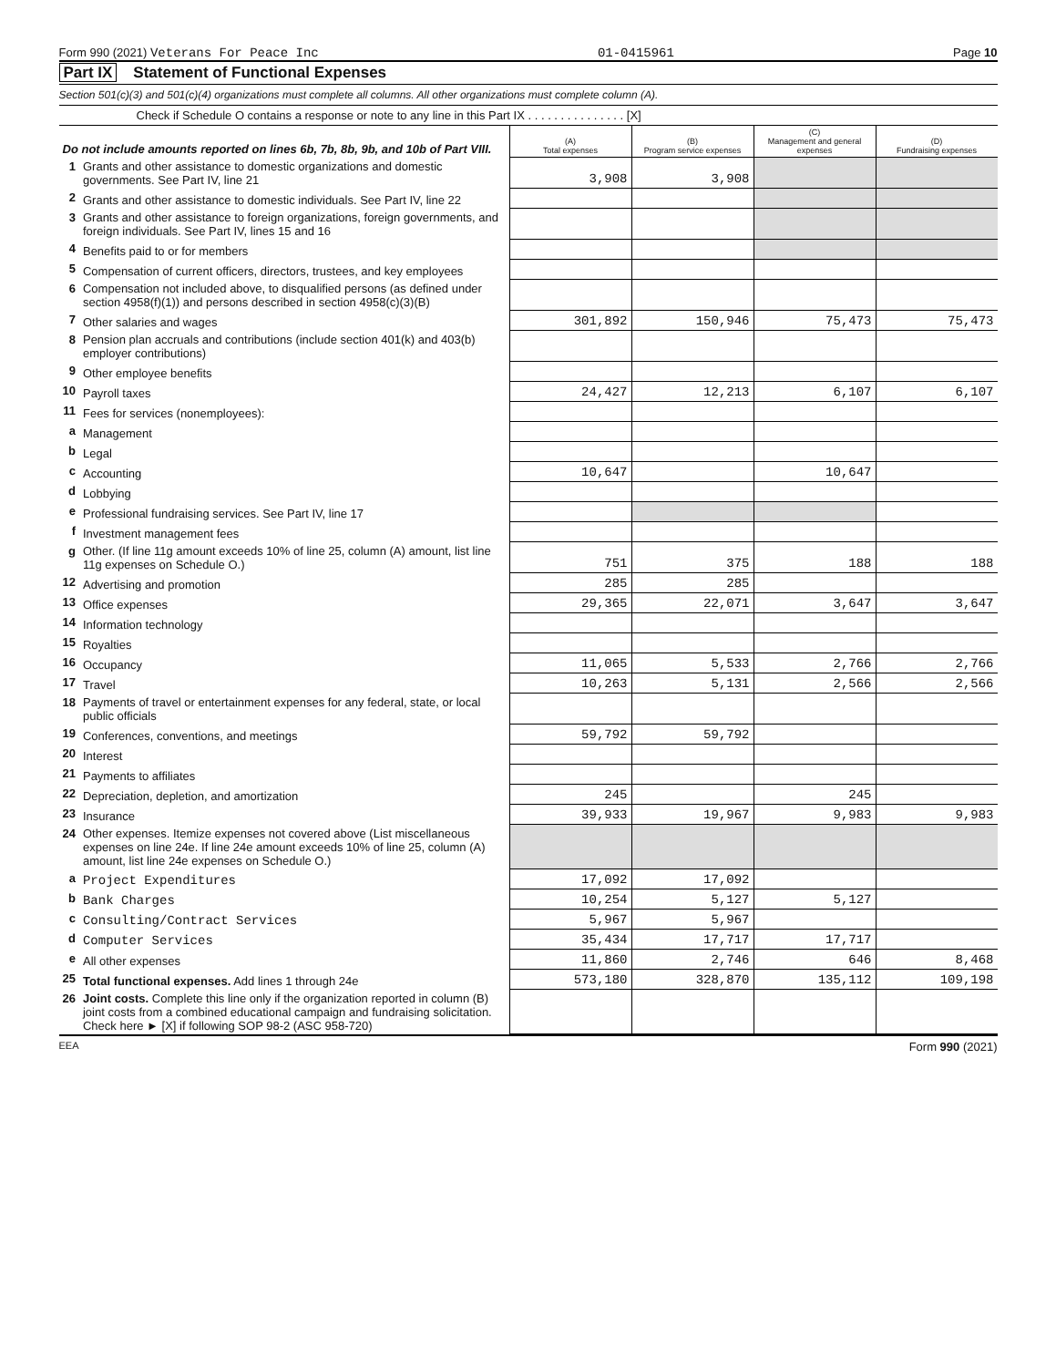Form 990 (2021) Veterans For Peace Inc 01-0415961 Page 10
Part IX Statement of Functional Expenses
Section 501(c)(3) and 501(c)(4) organizations must complete all columns. All other organizations must complete column (A).
Check if Schedule O contains a response or note to any line in this Part IX . . . . . . . . . . . . . . . [X]
| Do not include amounts reported on lines 6b, 7b, 8b, 9b, and 10b of Part VIII. | | (A) Total expenses | (B) Program service expenses | (C) Management and general expenses | (D) Fundraising expenses |
| 1 | Grants and other assistance to domestic organizations and domestic governments. See Part IV, line 21 | 3,908 | 3,908 | | |
| 2 | Grants and other assistance to domestic individuals. See Part IV, line 22 | | | | |
| 3 | Grants and other assistance to foreign organizations, foreign governments, and foreign individuals. See Part IV, lines 15 and 16 | | | | |
| 4 | Benefits paid to or for members | | | | |
| 5 | Compensation of current officers, directors, trustees, and key employees | | | | |
| 6 | Compensation not included above, to disqualified persons (as defined under section 4958(f)(1)) and persons described in section 4958(c)(3)(B) | | | | |
| 7 | Other salaries and wages | 301,892 | 150,946 | 75,473 | 75,473 |
| 8 | Pension plan accruals and contributions (include section 401(k) and 403(b) employer contributions) | | | | |
| 9 | Other employee benefits | | | | |
| 10 | Payroll taxes | 24,427 | 12,213 | 6,107 | 6,107 |
| 11 | Fees for services (nonemployees): | | | | |
| a | Management | | | | |
| b | Legal | | | | |
| c | Accounting | 10,647 | | 10,647 | |
| d | Lobbying | | | | |
| e | Professional fundraising services. See Part IV, line 17 | | | | |
| f | Investment management fees | | | | |
| g | Other. (If line 11g amount exceeds 10% of line 25, column (A) amount, list line 11g expenses on Schedule O.) | 751 | 375 | 188 | 188 |
| 12 | Advertising and promotion | 285 | 285 | | |
| 13 | Office expenses | 29,365 | 22,071 | 3,647 | 3,647 |
| 14 | Information technology | | | | |
| 15 | Royalties | | | | |
| 16 | Occupancy | 11,065 | 5,533 | 2,766 | 2,766 |
| 17 | Travel | 10,263 | 5,131 | 2,566 | 2,566 |
| 18 | Payments of travel or entertainment expenses for any federal, state, or local public officials | | | | |
| 19 | Conferences, conventions, and meetings | 59,792 | 59,792 | | |
| 20 | Interest | | | | |
| 21 | Payments to affiliates | | | | |
| 22 | Depreciation, depletion, and amortization | 245 | | 245 | |
| 23 | Insurance | 39,933 | 19,967 | 9,983 | 9,983 |
| 24 | Other expenses. Itemize expenses not covered above (List miscellaneous expenses on line 24e. If line 24e amount exceeds 10% of line 25, column (A) amount, list line 24e expenses on Schedule O.) | | | | |
| a | Project Expenditures | 17,092 | 17,092 | | |
| b | Bank Charges | 10,254 | 5,127 | 5,127 | |
| c | Consulting/Contract Services | 5,967 | 5,967 | | |
| d | Computer Services | 35,434 | 17,717 | 17,717 | |
| e | All other expenses | 11,860 | 2,746 | 646 | 8,468 |
| 25 | Total functional expenses. Add lines 1 through 24e | 573,180 | 328,870 | 135,112 | 109,198 |
| 26 | Joint costs. Complete this line only if the organization reported in column (B) joint costs from a combined educational campaign and fundraising solicitation. Check here ► [X] if following SOP 98-2 (ASC 958-720) | | | | |
EEA Form 990 (2021)